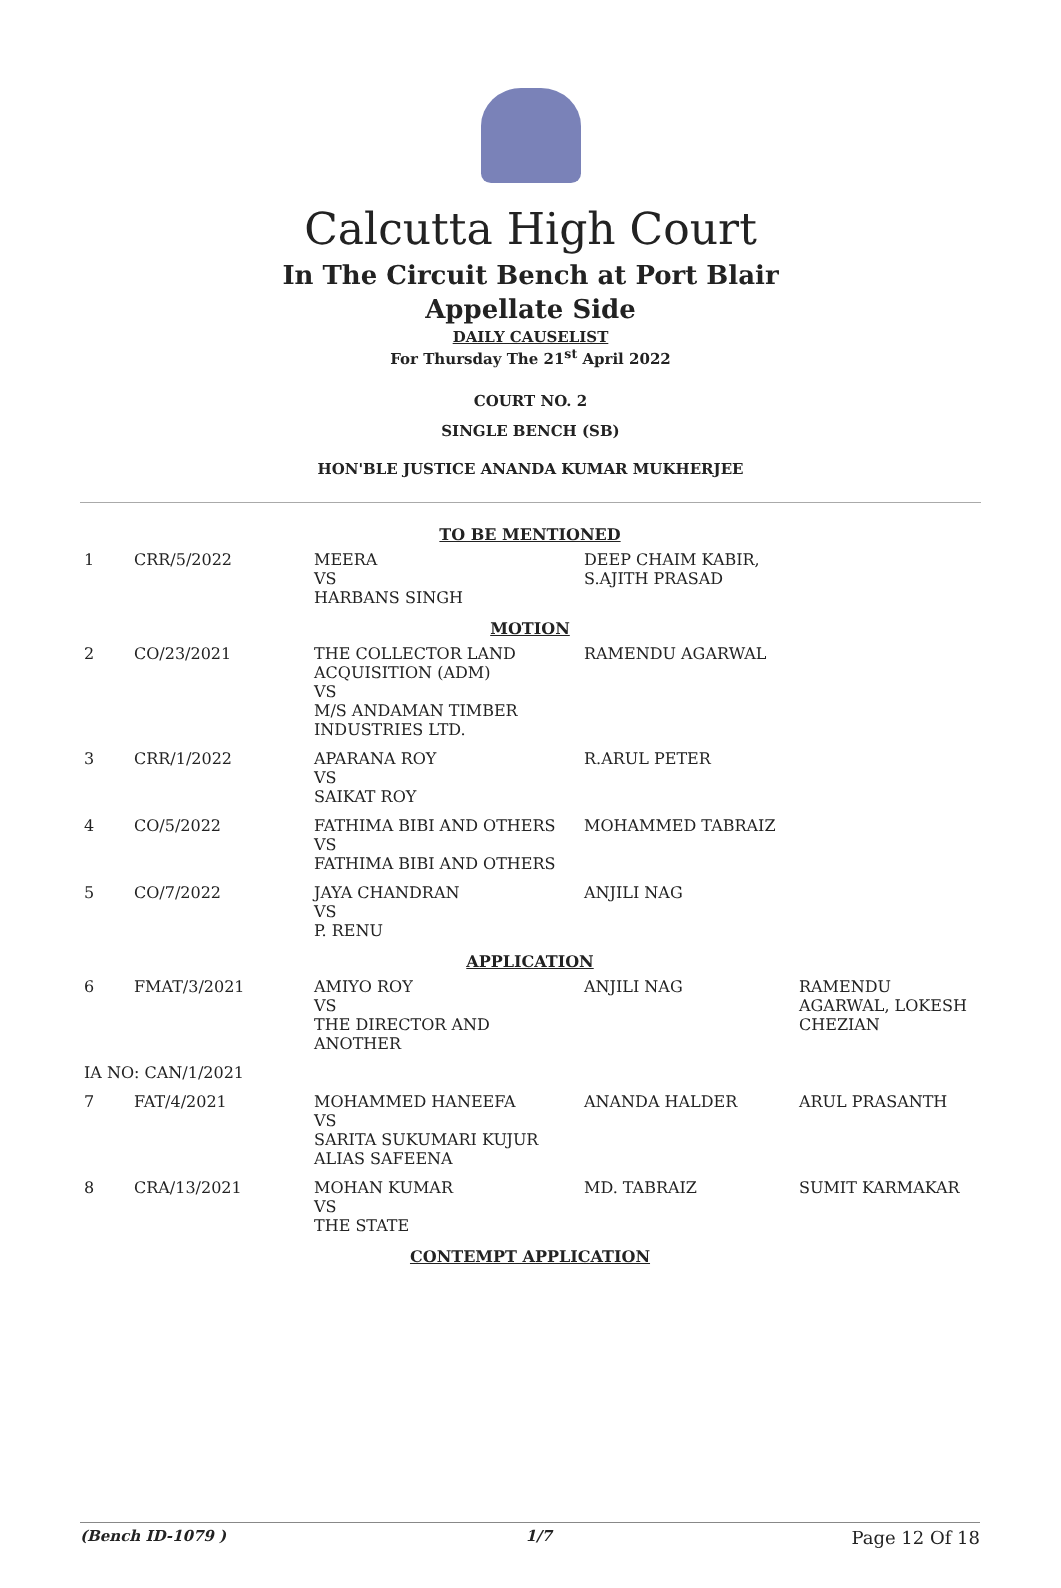Calcutta High Court
In The Circuit Bench at Port Blair
Appellate Side
DAILY CAUSELIST
For Thursday The 21<sup>st</sup> April 2022
COURT NO. 2
SINGLE BENCH (SB)
HON'BLE JUSTICE ANANDA KUMAR MUKHERJEE
| TO BE MENTIONED | | | | |
| 1 | CRR/5/2022 | MEERA VS HARBANS SINGH | DEEP CHAIM KABIR, S.AJITH PRASAD | |
| MOTION | | | | |
| 2 | CO/23/2021 | THE COLLECTOR LAND ACQUISITION (ADM) VS M/S ANDAMAN TIMBER INDUSTRIES LTD. | RAMENDU AGARWAL | |
| 3 | CRR/1/2022 | APARANA ROY VS SAIKAT ROY | R.ARUL PETER | |
| 4 | CO/5/2022 | FATHIMA BIBI AND OTHERS VS FATHIMA BIBI AND OTHERS | MOHAMMED TABRAIZ | |
| 5 | CO/7/2022 | JAYA CHANDRAN VS P. RENU | ANJILI NAG | |
| APPLICATION | | | | |
| 6 | FMAT/3/2021 | AMIYO ROY VS THE DIRECTOR AND ANOTHER | ANJILI NAG | RAMENDU AGARWAL, LOKESH CHEZIAN |
| IA NO: CAN/1/2021 | | | | |
| 7 | FAT/4/2021 | MOHAMMED HANEEFA VS SARITA SUKUMARI KUJUR ALIAS SAFEENA | ANANDA HALDER | ARUL PRASANTH |
| 8 | CRA/13/2021 | MOHAN KUMAR VS THE STATE | MD. TABRAIZ | SUMIT KARMAKAR |
| CONTEMPT APPLICATION | | | | |
(Bench ID-1079 ) 1/7 Page 12 Of 18